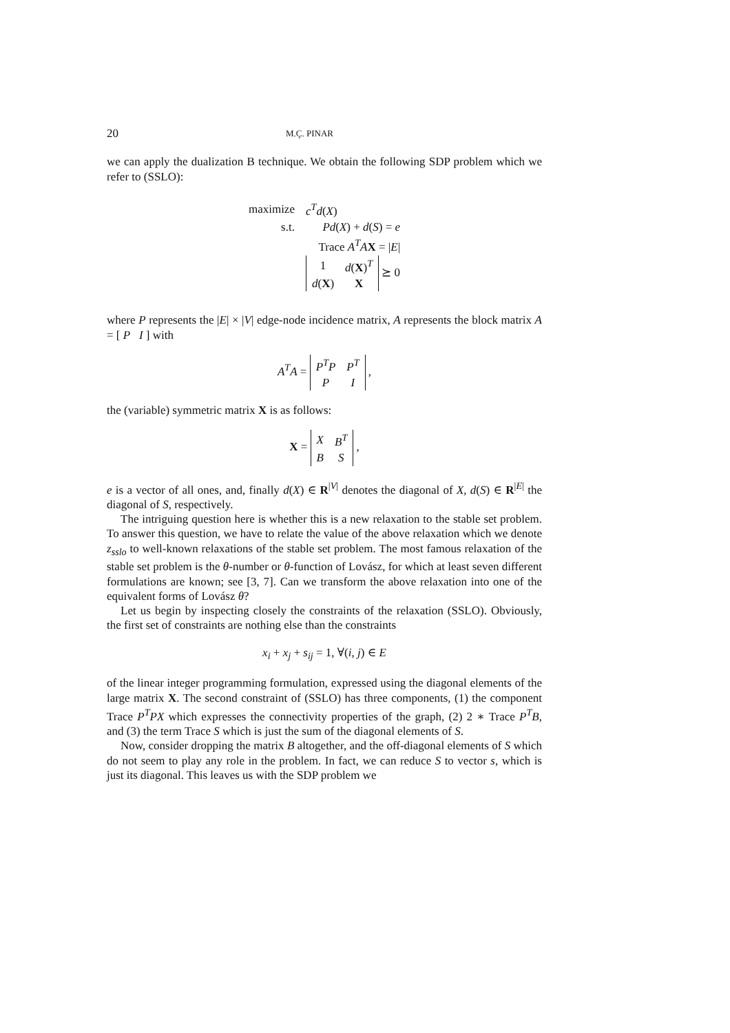20 M.Ç. PINAR
we can apply the dualization B technique. We obtain the following SDP problem which we refer to (SSLO):
| maximize | c<sup>T</sup>d ( X ) |
| s.t. | Pd ( X ) + d ( S ) = e |
| | Trace A<sup>T</sup>A X = / E / |
| | / 1 / d ( X )<sup>T</sup> / / d ( X ) / X / ⪰ 0 |
where P represents the |E| × |V| edge-node incidence matrix, A represents the block matrix A = [ P I ] with
A<sup>T</sup>A =
| P<sup>T</sup>P | P<sup>T</sup> |
| P | I |
,
the (variable) symmetric matrix X is as follows:
X =
| X | B<sup>T</sup> |
| B | S |
,
e is a vector of all ones, and, finally d(X) ∈ R<sup>|V|</sup> denotes the diagonal of X, d(S) ∈ R<sup>|E|</sup> the diagonal of S, respectively.
The intriguing question here is whether this is a new relaxation to the stable set problem. To answer this question, we have to relate the value of the above relaxation which we denote z<sub>sslo</sub> to well-known relaxations of the stable set problem. The most famous relaxation of the stable set problem is the θ-number or θ-function of Lovász, for which at least seven different formulations are known; see [3, 7]. Can we transform the above relaxation into one of the equivalent forms of Lovász θ?
Let us begin by inspecting closely the constraints of the relaxation (SSLO). Obviously, the first set of constraints are nothing else than the constraints
x<sub>i</sub> + x<sub>j</sub> + s<sub>ij</sub> = 1, ∀(i, j) ∈ E
of the linear integer programming formulation, expressed using the diagonal elements of the large matrix X. The second constraint of (SSLO) has three components, (1) the component Trace P<sup>T</sup>PX which expresses the connectivity properties of the graph, (2) 2 ∗ Trace P<sup>T</sup>B, and (3) the term Trace S which is just the sum of the diagonal elements of S.
Now, consider dropping the matrix B altogether, and the off-diagonal elements of S which do not seem to play any role in the problem. In fact, we can reduce S to vector s, which is just its diagonal. This leaves us with the SDP problem we